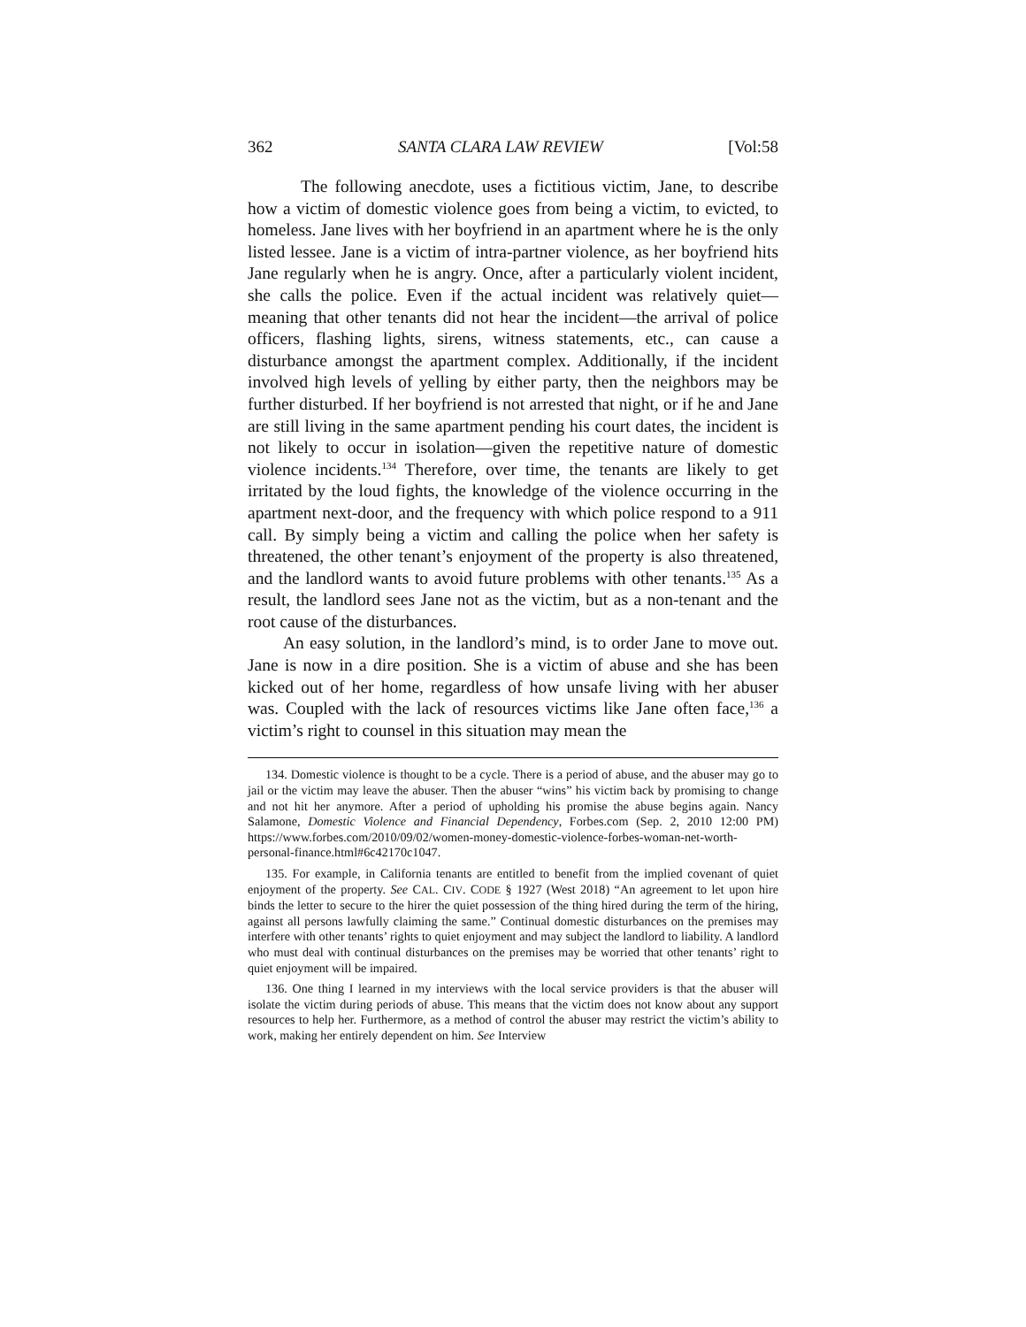362 SANTA CLARA LAW REVIEW [Vol:58
The following anecdote, uses a fictitious victim, Jane, to describe how a victim of domestic violence goes from being a victim, to evicted, to homeless. Jane lives with her boyfriend in an apartment where he is the only listed lessee. Jane is a victim of intra-partner violence, as her boyfriend hits Jane regularly when he is angry. Once, after a particularly violent incident, she calls the police. Even if the actual incident was relatively quiet—meaning that other tenants did not hear the incident—the arrival of police officers, flashing lights, sirens, witness statements, etc., can cause a disturbance amongst the apartment complex. Additionally, if the incident involved high levels of yelling by either party, then the neighbors may be further disturbed. If her boyfriend is not arrested that night, or if he and Jane are still living in the same apartment pending his court dates, the incident is not likely to occur in isolation—given the repetitive nature of domestic violence incidents.<sup>134</sup> Therefore, over time, the tenants are likely to get irritated by the loud fights, the knowledge of the violence occurring in the apartment next-door, and the frequency with which police respond to a 911 call. By simply being a victim and calling the police when her safety is threatened, the other tenant’s enjoyment of the property is also threatened, and the landlord wants to avoid future problems with other tenants.<sup>135</sup> As a result, the landlord sees Jane not as the victim, but as a non-tenant and the root cause of the disturbances.
An easy solution, in the landlord’s mind, is to order Jane to move out. Jane is now in a dire position. She is a victim of abuse and she has been kicked out of her home, regardless of how unsafe living with her abuser was. Coupled with the lack of resources victims like Jane often face,<sup>136</sup> a victim’s right to counsel in this situation may mean the
134. Domestic violence is thought to be a cycle. There is a period of abuse, and the abuser may go to jail or the victim may leave the abuser. Then the abuser “wins” his victim back by promising to change and not hit her anymore. After a period of upholding his promise the abuse begins again. Nancy Salamone, Domestic Violence and Financial Dependency, Forbes.com (Sep. 2, 2010 12:00 PM) https://www.forbes.com/2010/09/02/women-money-domestic-violence-forbes-woman-net-worth-personal-finance.html#6c42170c1047.
135. For example, in California tenants are entitled to benefit from the implied covenant of quiet enjoyment of the property. See CAL. CIV. CODE § 1927 (West 2018) “An agreement to let upon hire binds the letter to secure to the hirer the quiet possession of the thing hired during the term of the hiring, against all persons lawfully claiming the same.” Continual domestic disturbances on the premises may interfere with other tenants’ rights to quiet enjoyment and may subject the landlord to liability. A landlord who must deal with continual disturbances on the premises may be worried that other tenants’ right to quiet enjoyment will be impaired.
136. One thing I learned in my interviews with the local service providers is that the abuser will isolate the victim during periods of abuse. This means that the victim does not know about any support resources to help her. Furthermore, as a method of control the abuser may restrict the victim’s ability to work, making her entirely dependent on him. See Interview